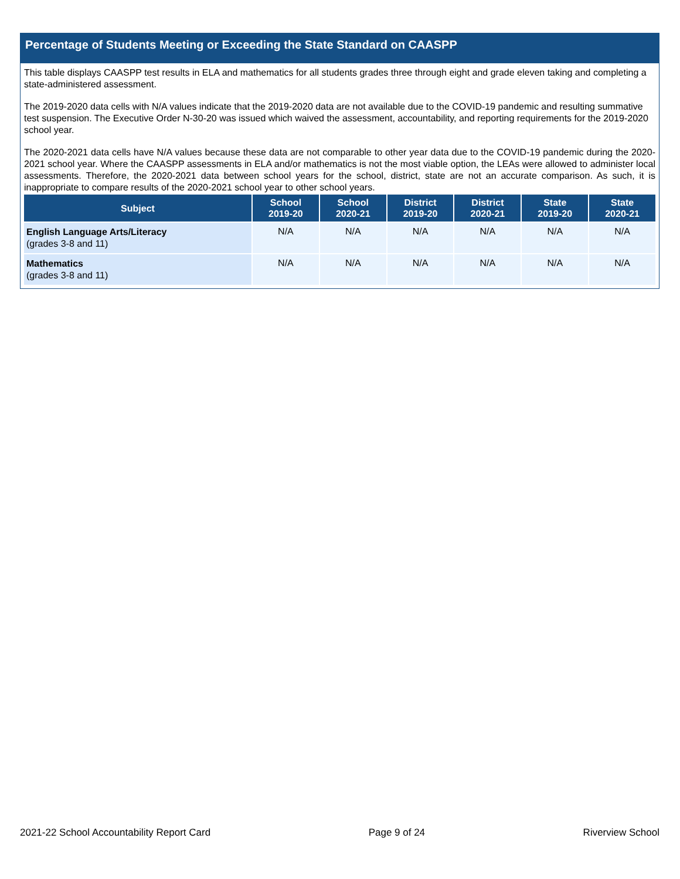Percentage of Students Meeting or Exceeding the State Standard on CAASPP
This table displays CAASPP test results in ELA and mathematics for all students grades three through eight and grade eleven taking and completing a state-administered assessment.
The 2019-2020 data cells with N/A values indicate that the 2019-2020 data are not available due to the COVID-19 pandemic and resulting summative test suspension. The Executive Order N-30-20 was issued which waived the assessment, accountability, and reporting requirements for the 2019-2020 school year.
The 2020-2021 data cells have N/A values because these data are not comparable to other year data due to the COVID-19 pandemic during the 2020-2021 school year. Where the CAASPP assessments in ELA and/or mathematics is not the most viable option, the LEAs were allowed to administer local assessments. Therefore, the 2020-2021 data between school years for the school, district, state are not an accurate comparison. As such, it is inappropriate to compare results of the 2020-2021 school year to other school years.
| Subject | School 2019-20 | School 2020-21 | District 2019-20 | District 2020-21 | State 2019-20 | State 2020-21 |
| --- | --- | --- | --- | --- | --- | --- |
| English Language Arts/Literacy (grades 3-8 and 11) | N/A | N/A | N/A | N/A | N/A | N/A |
| Mathematics (grades 3-8 and 11) | N/A | N/A | N/A | N/A | N/A | N/A |
2021-22 School Accountability Report Card Page 9 of 24 Riverview School